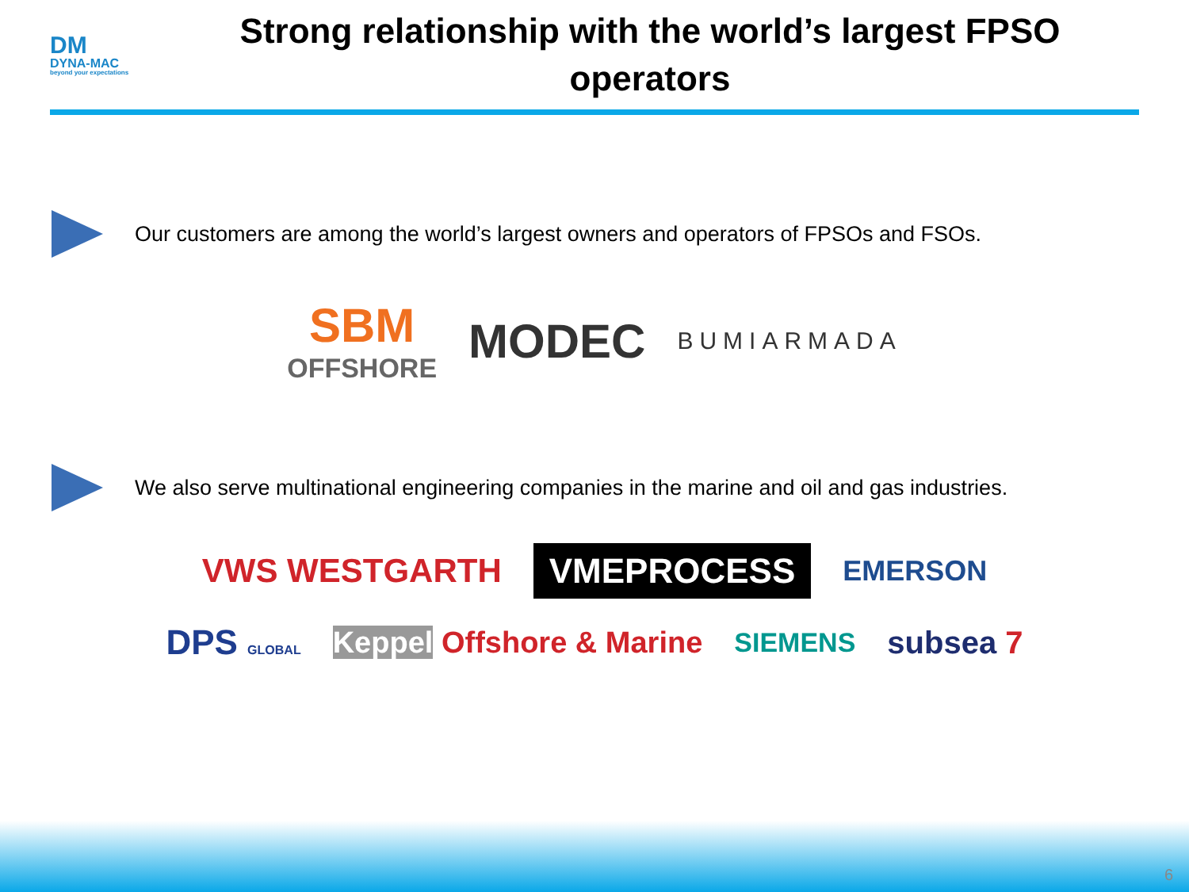DM
DYNA-MAC
beyond your expectations
Strong relationship with the world’s largest FPSO operators
Our customers are among the world’s largest owners and operators of FPSOs and FSOs.
SBM
OFFSHORE
MODEC
BUMIARMADA
We also serve multinational engineering companies in the marine and oil and gas industries.
VWS WESTGARTH
VMEPROCESS
EMERSON
DPS GLOBAL
Keppel Offshore & Marine
SIEMENS
subsea 7
6